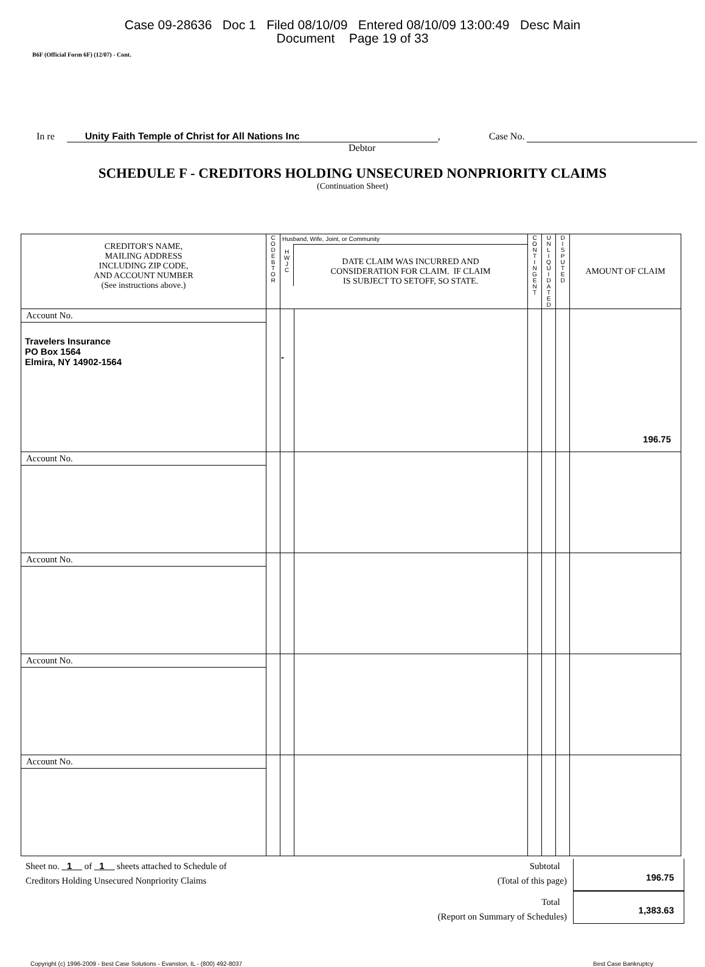Case 09-28636 Doc 1 Filed 08/10/09 Entered 08/10/09 13:00:49 Desc Main
Document Page 19 of 33
B6F (Official Form 6F) (12/07) - Cont.
In re Unity Faith Temple of Christ for All Nations Inc, Case No.
Debtor
SCHEDULE F - CREDITORS HOLDING UNSECURED NONPRIORITY CLAIMS
(Continuation Sheet)
| CREDITOR'S NAME, MAILING ADDRESS INCLUDING ZIP CODE, AND ACCOUNT NUMBER (See instructions above.) | C O D E B T O R | Husband, Wife, Joint, or Community H W J C DATE CLAIM WAS INCURRED AND CONSIDERATION FOR CLAIM. IF CLAIM IS SUBJECT TO SETOFF, SO STATE. | | C O N T I N G E N T | U N L I Q U I D A T E D | D I S P U T E D | AMOUNT OF CLAIM |
| Account No. Travelers Insurance PO Box 1564 Elmira, NY 14902-1564 | | - | | | | | 196.75 |
| Account No. | | | | | | | |
| Account No. | | | | | | | |
| Account No. | | | | | | | |
| Account No. | | | | | | | |
Sheet no. _1__ of _1__ sheets attached to Schedule of
Creditors Holding Unsecured Nonpriority Claims
Subtotal
(Total of this page)
196.75
Total
(Report on Summary of Schedules)
1,383.63
Copyright (c) 1996-2009 - Best Case Solutions - Evanston, IL - (800) 492-8037 Best Case Bankruptcy